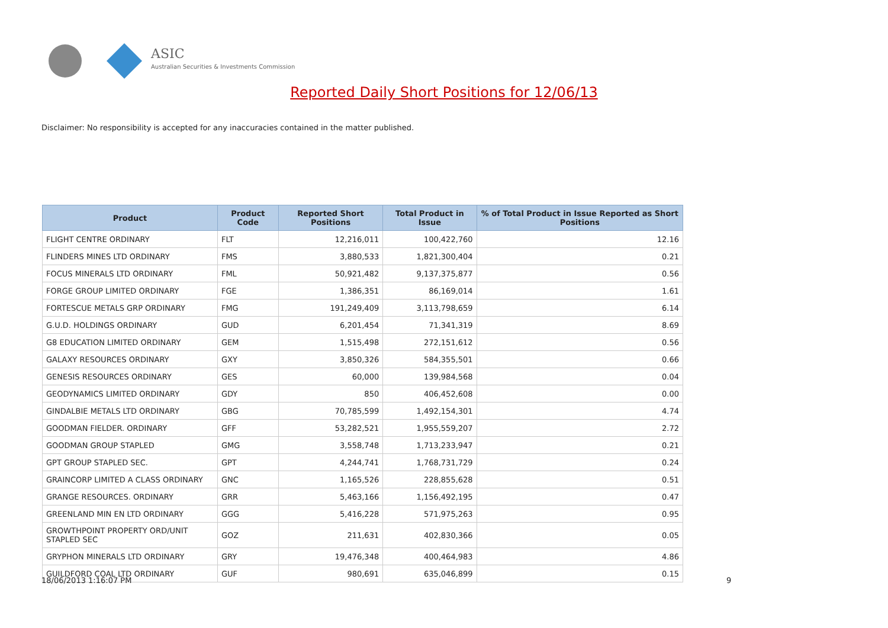ASIC
Australian Securities & Investments Commission
Reported Daily Short Positions for 12/06/13
Disclaimer: No responsibility is accepted for any inaccuracies contained in the matter published.
| Product | Product Code | Reported Short Positions | Total Product in Issue | % of Total Product in Issue Reported as Short Positions |
| --- | --- | --- | --- | --- |
| FLIGHT CENTRE ORDINARY | FLT | 12,216,011 | 100,422,760 | 12.16 |
| FLINDERS MINES LTD ORDINARY | FMS | 3,880,533 | 1,821,300,404 | 0.21 |
| FOCUS MINERALS LTD ORDINARY | FML | 50,921,482 | 9,137,375,877 | 0.56 |
| FORGE GROUP LIMITED ORDINARY | FGE | 1,386,351 | 86,169,014 | 1.61 |
| FORTESCUE METALS GRP ORDINARY | FMG | 191,249,409 | 3,113,798,659 | 6.14 |
| G.U.D. HOLDINGS ORDINARY | GUD | 6,201,454 | 71,341,319 | 8.69 |
| G8 EDUCATION LIMITED ORDINARY | GEM | 1,515,498 | 272,151,612 | 0.56 |
| GALAXY RESOURCES ORDINARY | GXY | 3,850,326 | 584,355,501 | 0.66 |
| GENESIS RESOURCES ORDINARY | GES | 60,000 | 139,984,568 | 0.04 |
| GEODYNAMICS LIMITED ORDINARY | GDY | 850 | 406,452,608 | 0.00 |
| GINDALBIE METALS LTD ORDINARY | GBG | 70,785,599 | 1,492,154,301 | 4.74 |
| GOODMAN FIELDER. ORDINARY | GFF | 53,282,521 | 1,955,559,207 | 2.72 |
| GOODMAN GROUP STAPLED | GMG | 3,558,748 | 1,713,233,947 | 0.21 |
| GPT GROUP STAPLED SEC. | GPT | 4,244,741 | 1,768,731,729 | 0.24 |
| GRAINCORP LIMITED A CLASS ORDINARY | GNC | 1,165,526 | 228,855,628 | 0.51 |
| GRANGE RESOURCES. ORDINARY | GRR | 5,463,166 | 1,156,492,195 | 0.47 |
| GREENLAND MIN EN LTD ORDINARY | GGG | 5,416,228 | 571,975,263 | 0.95 |
| GROWTHPOINT PROPERTY ORD/UNIT STAPLED SEC | GOZ | 211,631 | 402,830,366 | 0.05 |
| GRYPHON MINERALS LTD ORDINARY | GRY | 19,476,348 | 400,464,983 | 4.86 |
| GUILDFORD COAL LTD ORDINARY | GUF | 980,691 | 635,046,899 | 0.15 |
18/06/2013 1:16:07 PM 9